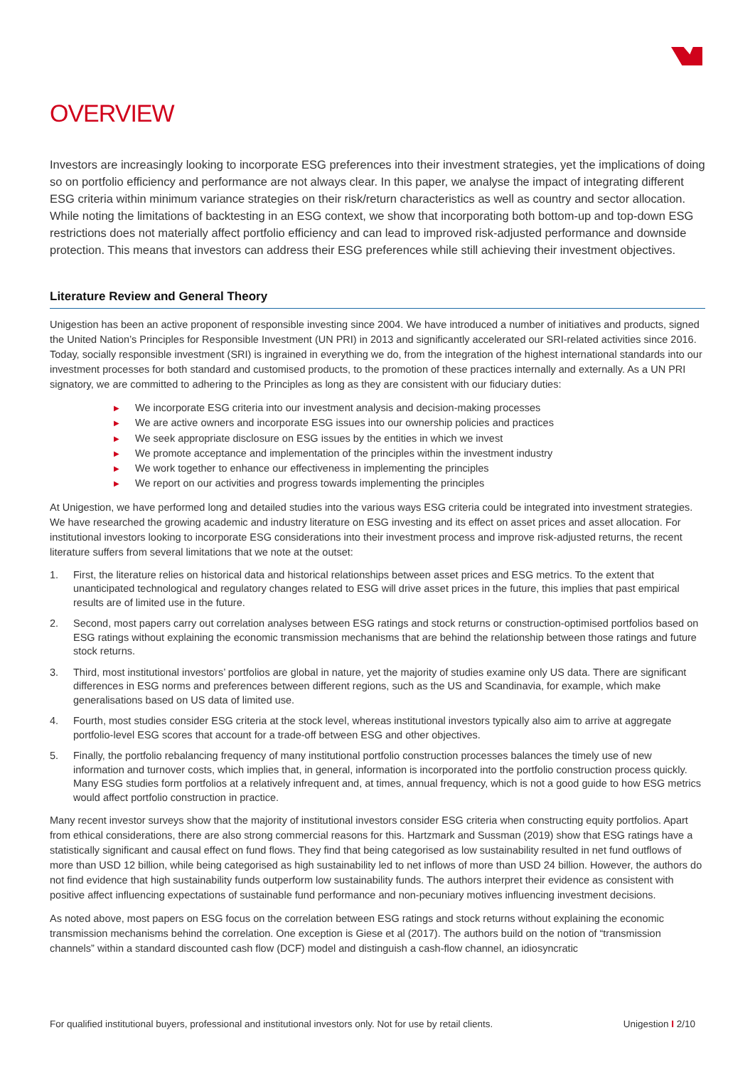OVERVIEW
Investors are increasingly looking to incorporate ESG preferences into their investment strategies, yet the implications of doing so on portfolio efficiency and performance are not always clear. In this paper, we analyse the impact of integrating different ESG criteria within minimum variance strategies on their risk/return characteristics as well as country and sector allocation. While noting the limitations of backtesting in an ESG context, we show that incorporating both bottom-up and top-down ESG restrictions does not materially affect portfolio efficiency and can lead to improved risk-adjusted performance and downside protection. This means that investors can address their ESG preferences while still achieving their investment objectives.
Literature Review and General Theory
Unigestion has been an active proponent of responsible investing since 2004. We have introduced a number of initiatives and products, signed the United Nation’s Principles for Responsible Investment (UN PRI) in 2013 and significantly accelerated our SRI-related activities since 2016. Today, socially responsible investment (SRI) is ingrained in everything we do, from the integration of the highest international standards into our investment processes for both standard and customised products, to the promotion of these practices internally and externally. As a UN PRI signatory, we are committed to adhering to the Principles as long as they are consistent with our fiduciary duties:
▶ We incorporate ESG criteria into our investment analysis and decision-making processes
▶ We are active owners and incorporate ESG issues into our ownership policies and practices
▶ We seek appropriate disclosure on ESG issues by the entities in which we invest
▶ We promote acceptance and implementation of the principles within the investment industry
▶ We work together to enhance our effectiveness in implementing the principles
▶ We report on our activities and progress towards implementing the principles
At Unigestion, we have performed long and detailed studies into the various ways ESG criteria could be integrated into investment strategies. We have researched the growing academic and industry literature on ESG investing and its effect on asset prices and asset allocation. For institutional investors looking to incorporate ESG considerations into their investment process and improve risk-adjusted returns, the recent literature suffers from several limitations that we note at the outset:
1. First, the literature relies on historical data and historical relationships between asset prices and ESG metrics. To the extent that unanticipated technological and regulatory changes related to ESG will drive asset prices in the future, this implies that past empirical results are of limited use in the future.
2. Second, most papers carry out correlation analyses between ESG ratings and stock returns or construction-optimised portfolios based on ESG ratings without explaining the economic transmission mechanisms that are behind the relationship between those ratings and future stock returns.
3. Third, most institutional investors’ portfolios are global in nature, yet the majority of studies examine only US data. There are significant differences in ESG norms and preferences between different regions, such as the US and Scandinavia, for example, which make generalisations based on US data of limited use.
4. Fourth, most studies consider ESG criteria at the stock level, whereas institutional investors typically also aim to arrive at aggregate portfolio-level ESG scores that account for a trade-off between ESG and other objectives.
5. Finally, the portfolio rebalancing frequency of many institutional portfolio construction processes balances the timely use of new information and turnover costs, which implies that, in general, information is incorporated into the portfolio construction process quickly. Many ESG studies form portfolios at a relatively infrequent and, at times, annual frequency, which is not a good guide to how ESG metrics would affect portfolio construction in practice.
Many recent investor surveys show that the majority of institutional investors consider ESG criteria when constructing equity portfolios. Apart from ethical considerations, there are also strong commercial reasons for this. Hartzmark and Sussman (2019) show that ESG ratings have a statistically significant and causal effect on fund flows. They find that being categorised as low sustainability resulted in net fund outflows of more than USD 12 billion, while being categorised as high sustainability led to net inflows of more than USD 24 billion. However, the authors do not find evidence that high sustainability funds outperform low sustainability funds. The authors interpret their evidence as consistent with positive affect influencing expectations of sustainable fund performance and non-pecuniary motives influencing investment decisions.
As noted above, most papers on ESG focus on the correlation between ESG ratings and stock returns without explaining the economic transmission mechanisms behind the correlation. One exception is Giese et al (2017). The authors build on the notion of “transmission channels” within a standard discounted cash flow (DCF) model and distinguish a cash-flow channel, an idiosyncratic
For qualified institutional buyers, professional and institutional investors only. Not for use by retail clients. Unigestion I 2/10